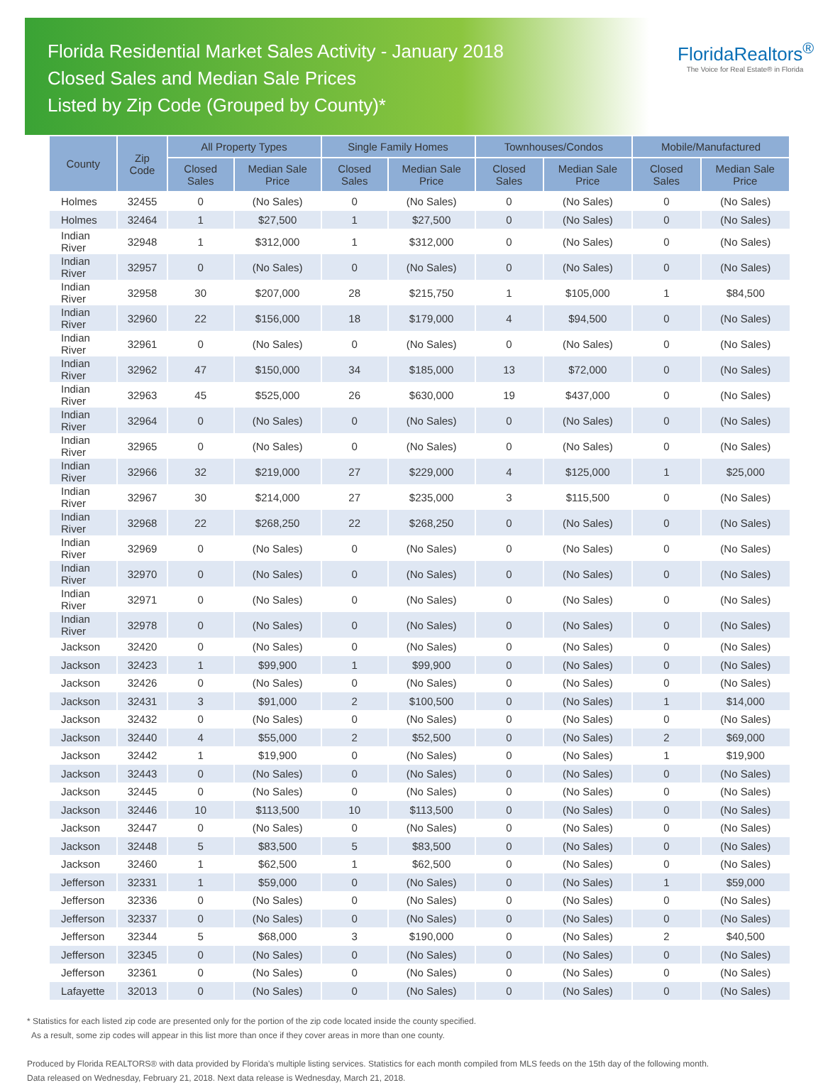Florida Residential Market Sales Activity - January 2018
Closed Sales and Median Sale Prices
Listed by Zip Code (Grouped by County)*
FloridaRealtors<sup>®</sup>
The Voice for Real Estate® in Florida
| County | Zip Code | All Property Types | | Single Family Homes | | Townhouses/Condos | | Mobile/Manufactured | |
| --- | --- | --- | --- | --- | --- | --- | --- | --- | --- |
| | | Closed Sales | Median Sale Price | Closed Sales | Median Sale Price | Closed Sales | Median Sale Price | Closed Sales | Median Sale Price |
| Holmes | 32455 | 0 | (No Sales) | 0 | (No Sales) | 0 | (No Sales) | 0 | (No Sales) |
| Holmes | 32464 | 1 | $27,500 | 1 | $27,500 | 0 | (No Sales) | 0 | (No Sales) |
| Indian River | 32948 | 1 | $312,000 | 1 | $312,000 | 0 | (No Sales) | 0 | (No Sales) |
| Indian River | 32957 | 0 | (No Sales) | 0 | (No Sales) | 0 | (No Sales) | 0 | (No Sales) |
| Indian River | 32958 | 30 | $207,000 | 28 | $215,750 | 1 | $105,000 | 1 | $84,500 |
| Indian River | 32960 | 22 | $156,000 | 18 | $179,000 | 4 | $94,500 | 0 | (No Sales) |
| Indian River | 32961 | 0 | (No Sales) | 0 | (No Sales) | 0 | (No Sales) | 0 | (No Sales) |
| Indian River | 32962 | 47 | $150,000 | 34 | $185,000 | 13 | $72,000 | 0 | (No Sales) |
| Indian River | 32963 | 45 | $525,000 | 26 | $630,000 | 19 | $437,000 | 0 | (No Sales) |
| Indian River | 32964 | 0 | (No Sales) | 0 | (No Sales) | 0 | (No Sales) | 0 | (No Sales) |
| Indian River | 32965 | 0 | (No Sales) | 0 | (No Sales) | 0 | (No Sales) | 0 | (No Sales) |
| Indian River | 32966 | 32 | $219,000 | 27 | $229,000 | 4 | $125,000 | 1 | $25,000 |
| Indian River | 32967 | 30 | $214,000 | 27 | $235,000 | 3 | $115,500 | 0 | (No Sales) |
| Indian River | 32968 | 22 | $268,250 | 22 | $268,250 | 0 | (No Sales) | 0 | (No Sales) |
| Indian River | 32969 | 0 | (No Sales) | 0 | (No Sales) | 0 | (No Sales) | 0 | (No Sales) |
| Indian River | 32970 | 0 | (No Sales) | 0 | (No Sales) | 0 | (No Sales) | 0 | (No Sales) |
| Indian River | 32971 | 0 | (No Sales) | 0 | (No Sales) | 0 | (No Sales) | 0 | (No Sales) |
| Indian River | 32978 | 0 | (No Sales) | 0 | (No Sales) | 0 | (No Sales) | 0 | (No Sales) |
| Jackson | 32420 | 0 | (No Sales) | 0 | (No Sales) | 0 | (No Sales) | 0 | (No Sales) |
| Jackson | 32423 | 1 | $99,900 | 1 | $99,900 | 0 | (No Sales) | 0 | (No Sales) |
| Jackson | 32426 | 0 | (No Sales) | 0 | (No Sales) | 0 | (No Sales) | 0 | (No Sales) |
| Jackson | 32431 | 3 | $91,000 | 2 | $100,500 | 0 | (No Sales) | 1 | $14,000 |
| Jackson | 32432 | 0 | (No Sales) | 0 | (No Sales) | 0 | (No Sales) | 0 | (No Sales) |
| Jackson | 32440 | 4 | $55,000 | 2 | $52,500 | 0 | (No Sales) | 2 | $69,000 |
| Jackson | 32442 | 1 | $19,900 | 0 | (No Sales) | 0 | (No Sales) | 1 | $19,900 |
| Jackson | 32443 | 0 | (No Sales) | 0 | (No Sales) | 0 | (No Sales) | 0 | (No Sales) |
| Jackson | 32445 | 0 | (No Sales) | 0 | (No Sales) | 0 | (No Sales) | 0 | (No Sales) |
| Jackson | 32446 | 10 | $113,500 | 10 | $113,500 | 0 | (No Sales) | 0 | (No Sales) |
| Jackson | 32447 | 0 | (No Sales) | 0 | (No Sales) | 0 | (No Sales) | 0 | (No Sales) |
| Jackson | 32448 | 5 | $83,500 | 5 | $83,500 | 0 | (No Sales) | 0 | (No Sales) |
| Jackson | 32460 | 1 | $62,500 | 1 | $62,500 | 0 | (No Sales) | 0 | (No Sales) |
| Jefferson | 32331 | 1 | $59,000 | 0 | (No Sales) | 0 | (No Sales) | 1 | $59,000 |
| Jefferson | 32336 | 0 | (No Sales) | 0 | (No Sales) | 0 | (No Sales) | 0 | (No Sales) |
| Jefferson | 32337 | 0 | (No Sales) | 0 | (No Sales) | 0 | (No Sales) | 0 | (No Sales) |
| Jefferson | 32344 | 5 | $68,000 | 3 | $190,000 | 0 | (No Sales) | 2 | $40,500 |
| Jefferson | 32345 | 0 | (No Sales) | 0 | (No Sales) | 0 | (No Sales) | 0 | (No Sales) |
| Jefferson | 32361 | 0 | (No Sales) | 0 | (No Sales) | 0 | (No Sales) | 0 | (No Sales) |
| Lafayette | 32013 | 0 | (No Sales) | 0 | (No Sales) | 0 | (No Sales) | 0 | (No Sales) |
* Statistics for each listed zip code are presented only for the portion of the zip code located inside the county specified.
As a result, some zip codes will appear in this list more than once if they cover areas in more than one county.
Produced by Florida REALTORS® with data provided by Florida's multiple listing services. Statistics for each month compiled from MLS feeds on the 15th day of the following month.
Data released on Wednesday, February 21, 2018. Next data release is Wednesday, March 21, 2018.